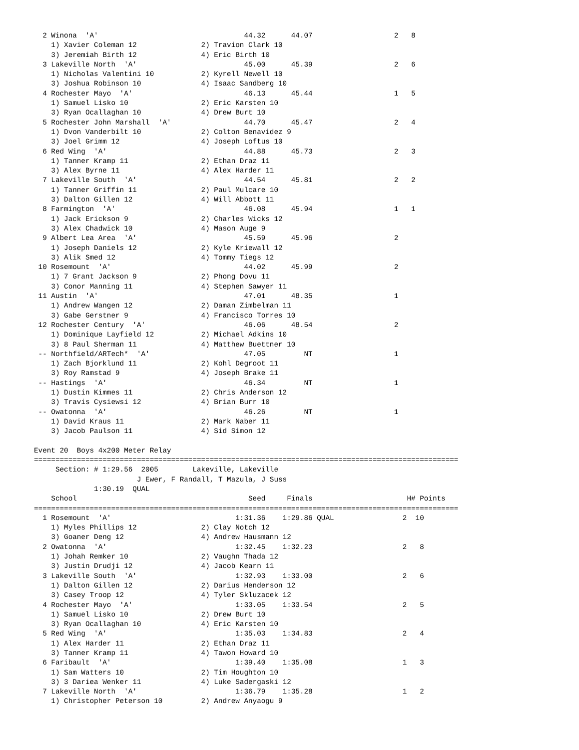2 Winona  'A'                                  44.32      44.07                   2   8
    1) Xavier Coleman 12               2) Travion Clark 10
    3) Jeremiah Birth 12               4) Eric Birth 10
  3 Lakeville North  'A'                         45.00      45.39                   2   6
    1) Nicholas Valentini 10           2) Kyrell Newell 10
    3) Joshua Robinson 10              4) Isaac Sandberg 10
  4 Rochester Mayo  'A'                          46.13      45.44                   1   5
    1) Samuel Lisko 10                 2) Eric Karsten 10
    3) Ryan Ocallaghan 10              4) Drew Burt 10
  5 Rochester John Marshall  'A'                 44.70      45.47                   2   4
    1) Dvon Vanderbilt 10              2) Colton Benavidez 9
    3) Joel Grimm 12                   4) Joseph Loftus 10
  6 Red Wing  'A'                                44.88      45.73                   2   3
    1) Tanner Kramp 11                 2) Ethan Draz 11
    3) Alex Byrne 11                   4) Alex Harder 11
  7 Lakeville South  'A'                         44.54      45.81                   2   2
    1) Tanner Griffin 11               2) Paul Mulcare 10
    3) Dalton Gillen 12                4) Will Abbott 11
  8 Farmington  'A'                              46.08      45.94                   1   1
    1) Jack Erickson 9                 2) Charles Wicks 12
    3) Alex Chadwick 10                4) Mason Auge 9
  9 Albert Lea Area  'A'                         45.59      45.96                   2
    1) Joseph Daniels 12               2) Kyle Kriewall 12
    3) Alik Smed 12                    4) Tommy Tiegs 12
 10 Rosemount  'A'                               44.02      45.99                   2
    1) 7 Grant Jackson 9               2) Phong Dovu 11
    3) Conor Manning 11                4) Stephen Sawyer 11
 11 Austin  'A'                                  47.01      48.35                   1
    1) Andrew Wangen 12                2) Daman Zimbelman 11
    3) Gabe Gerstner 9                 4) Francisco Torres 10
 12 Rochester Century  'A'                       46.06      48.54                   2
    1) Dominique Layfield 12           2) Michael Adkins 10
    3) 8 Paul Sherman 11               4) Matthew Buettner 10
 -- Northfield/ARTech*  'A'                      47.05         NT                   1
    1) Zach Bjorklund 11               2) Kohl Degroot 11
    3) Roy Ramstad 9                   4) Joseph Brake 11
 -- Hastings  'A'                                46.34         NT                   1
    1) Dustin Kimmes 11                2) Chris Anderson 12
    3) Travis Cysiewsi 12              4) Brian Burr 10
 -- Owatonna  'A'                                46.26         NT                   1
    1) David Kraus 11                  2) Mark Naber 11
    3) Jacob Paulson 11                4) Sid Simon 12

Event 20  Boys 4x200 Meter Relay
===================================================================================================
     Section: # 1:29.56  2005        Lakeville, Lakeville
                        J Ewer, F Randall, T Mazula, J Suss
              1:30.19  QUAL
    School                                        Seed     Finals                      H# Points
===================================================================================================
  1 Rosemount  'A'                             1:31.36    1:29.86 QUAL                2  10
    1) Myles Phillips 12               2) Clay Notch 12
    3) Goaner Deng 12                  4) Andrew Hausmann 12
  2 Owatonna  'A'                              1:32.45    1:32.23                     2   8
    1) Johah Remker 10                 2) Vaughn Thada 12
    3) Justin Drudji 12                4) Jacob Kearn 11
  3 Lakeville South  'A'                       1:32.93    1:33.00                     2   6
    1) Dalton Gillen 12                2) Darius Henderson 12
    3) Casey Troop 12                  4) Tyler Skluzacek 12
  4 Rochester Mayo  'A'                        1:33.05    1:33.54                     2   5
    1) Samuel Lisko 10                 2) Drew Burt 10
    3) Ryan Ocallaghan 10              4) Eric Karsten 10
  5 Red Wing  'A'                              1:35.03    1:34.83                     2   4
    1) Alex Harder 11                  2) Ethan Draz 11
    3) Tanner Kramp 11                 4) Tawon Howard 10
  6 Faribault  'A'                             1:39.40    1:35.08                     1   3
    1) Sam Watters 10                  2) Tim Houghton 10
    3) 3 Dariea Wenker 11              4) Luke Sadergaski 12
  7 Lakeville North  'A'                       1:36.79    1:35.28                     1   2
    1) Christopher Peterson 10         2) Andrew Anyaogu 9